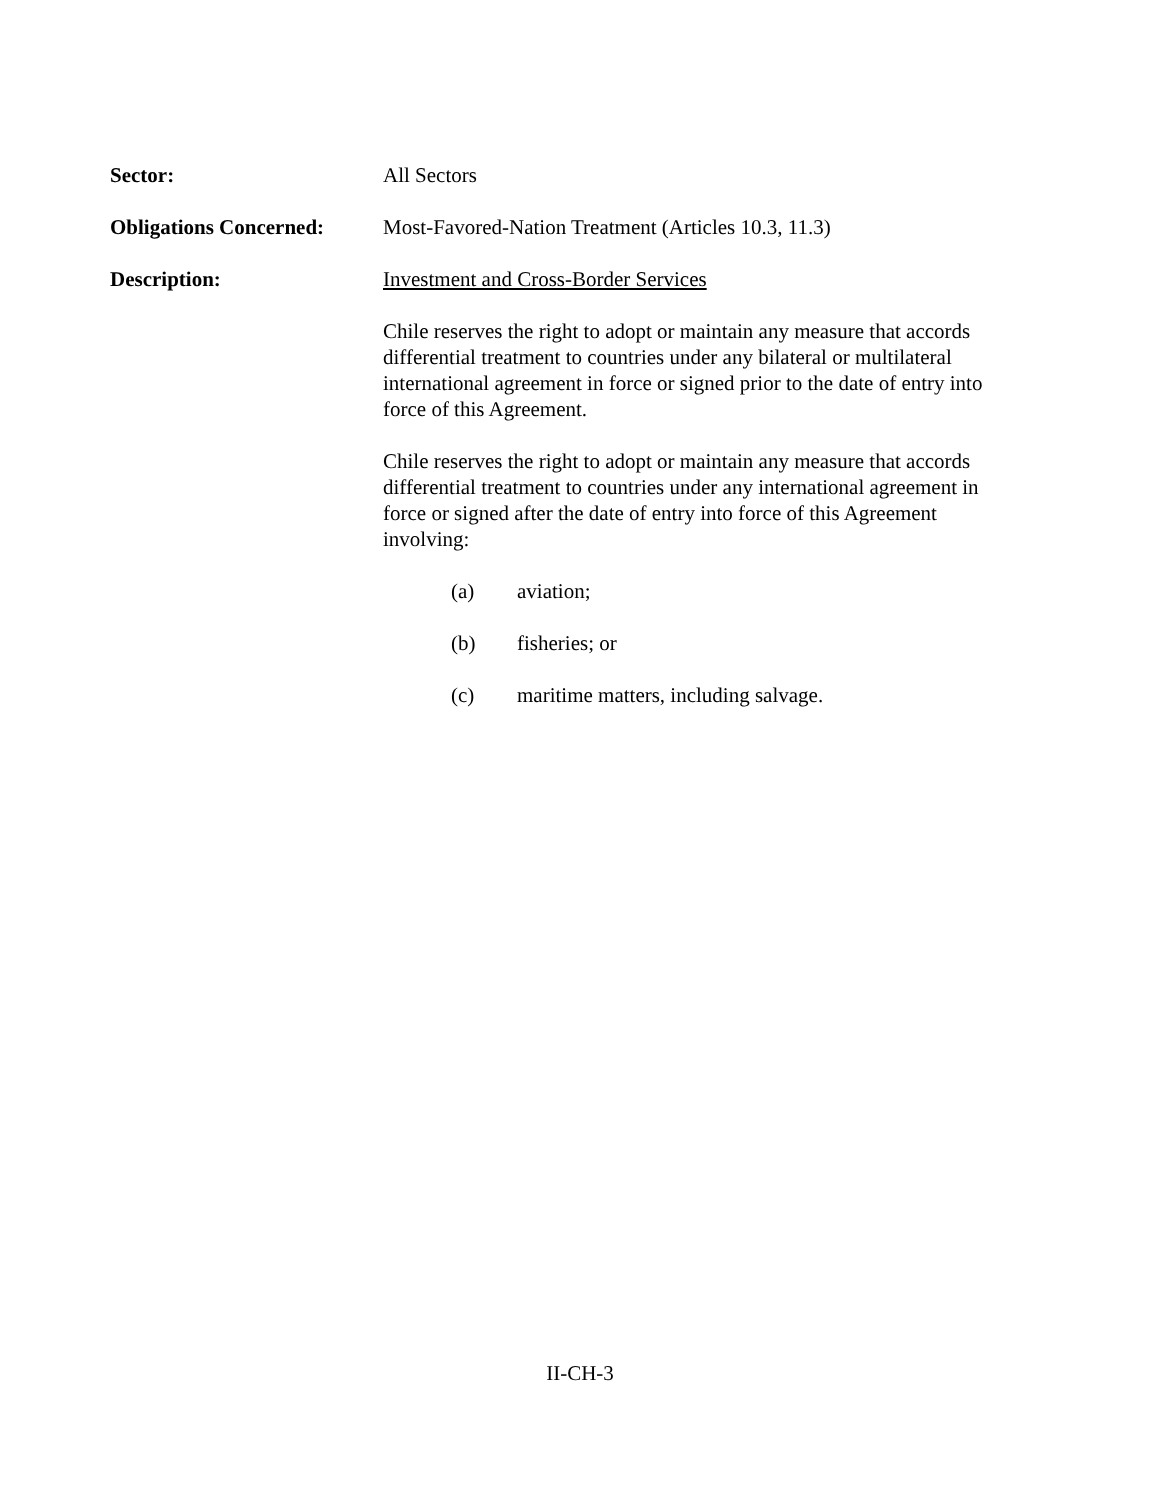Sector: All Sectors
Obligations Concerned:
Most-Favored-Nation Treatment (Articles 10.3, 11.3)
Description: Investment and Cross-Border Services
Chile reserves the right to adopt or maintain any measure that accords differential treatment to countries under any bilateral or multilateral international agreement in force or signed prior to the date of entry into force of this Agreement.
Chile reserves the right to adopt or maintain any measure that accords differential treatment to countries under any international agreement in force or signed after the date of entry into force of this Agreement involving:
(a) aviation;
(b) fisheries; or
(c) maritime matters, including salvage.
II-CH-3